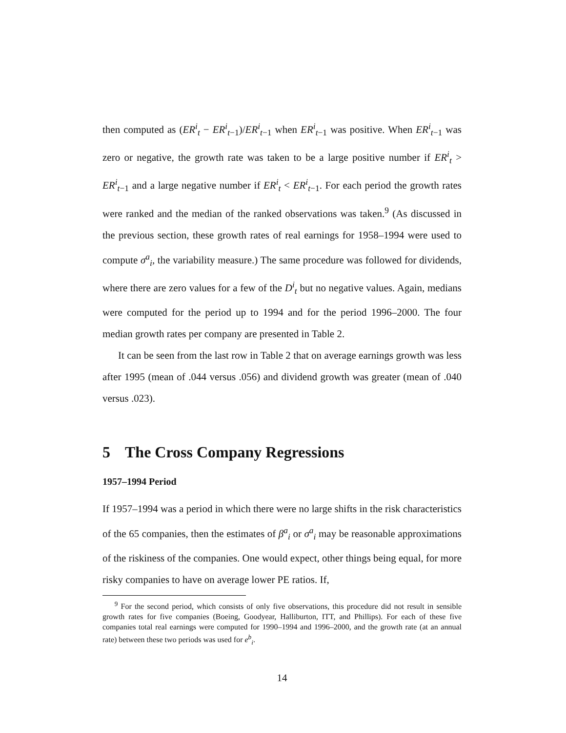then computed as (ER<sup>i</sup><sub>t</sub> − ER<sup>i</sup><sub>t−1</sub>)/ER<sup>i</sup><sub>t−1</sub> when ER<sup>i</sup><sub>t−1</sub> was positive. When ER<sup>i</sup><sub>t−1</sub> was zero or negative, the growth rate was taken to be a large positive number if ER<sup>i</sup><sub>t</sub> > ER<sup>i</sup><sub>t−1</sub> and a large negative number if ER<sup>i</sup><sub>t</sub> < ER<sup>i</sup><sub>t−1</sub>. For each period the growth rates were ranked and the median of the ranked observations was taken.<sup>9</sup> (As discussed in the previous section, these growth rates of real earnings for 1958–1994 were used to compute σ<sup>a</sup><sub>i</sub>, the variability measure.) The same procedure was followed for dividends, where there are zero values for a few of the D<sup>i</sup><sub>t</sub> but no negative values. Again, medians were computed for the period up to 1994 and for the period 1996–2000. The four median growth rates per company are presented in Table 2.
It can be seen from the last row in Table 2 that on average earnings growth was less after 1995 (mean of .044 versus .056) and dividend growth was greater (mean of .040 versus .023).
5 The Cross Company Regressions
1957–1994 Period
If 1957–1994 was a period in which there were no large shifts in the risk characteristics of the 65 companies, then the estimates of β<sup>a</sup><sub>i</sub> or σ<sup>a</sup><sub>i</sub> may be reasonable approximations of the riskiness of the companies. One would expect, other things being equal, for more risky companies to have on average lower PE ratios. If,
<sup>9</sup> For the second period, which consists of only five observations, this procedure did not result in sensible growth rates for five companies (Boeing, Goodyear, Halliburton, ITT, and Phillips). For each of these five companies total real earnings were computed for 1990–1994 and 1996–2000, and the growth rate (at an annual rate) between these two periods was used for e<sup>b</sup><sub>i</sub>.
14